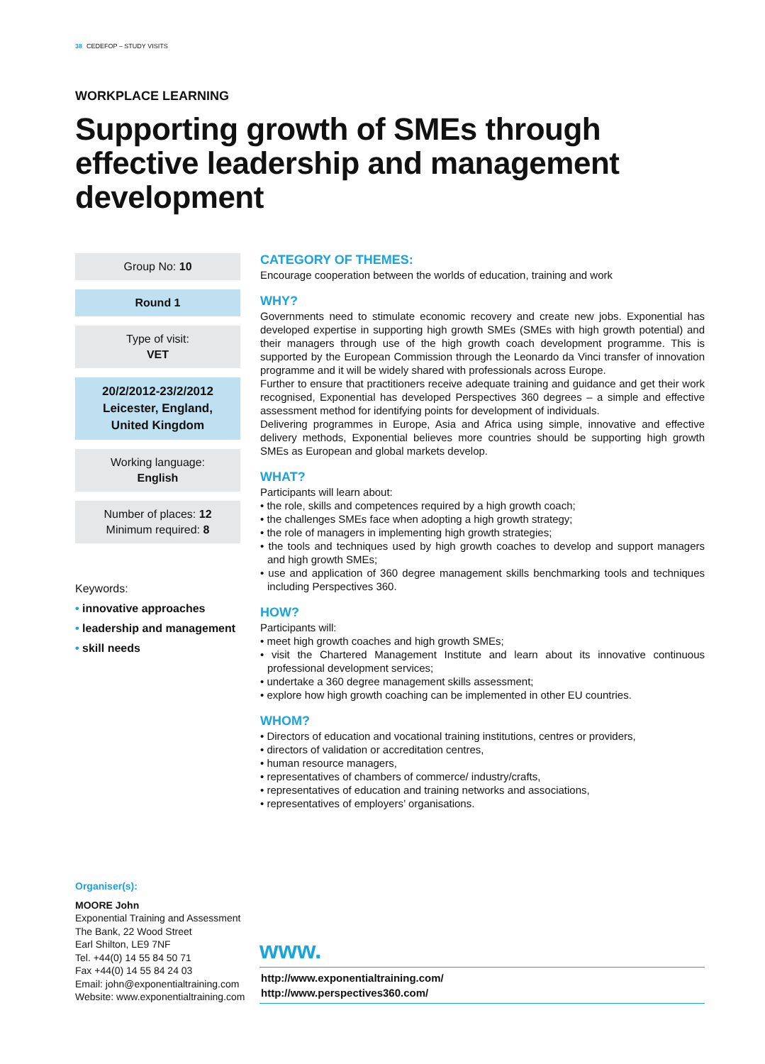38 CEDEFOP – STUDY VISITS
WORKPLACE LEARNING
Supporting growth of SMEs through effective leadership and management development
Group No: 10
Round 1
Type of visit:
VET
20/2/2012-23/2/2012
Leicester, England,
United Kingdom
Working language:
English
Number of places: 12
Minimum required: 8
Keywords:
• innovative approaches
• leadership and management
• skill needs
CATEGORY OF THEMES:
Encourage cooperation between the worlds of education, training and work
WHY?
Governments need to stimulate economic recovery and create new jobs. Exponential has developed expertise in supporting high growth SMEs (SMEs with high growth potential) and their managers through use of the high growth coach development programme. This is supported by the European Commission through the Leonardo da Vinci transfer of innovation programme and it will be widely shared with professionals across Europe.
Further to ensure that practitioners receive adequate training and guidance and get their work recognised, Exponential has developed Perspectives 360 degrees – a simple and effective assessment method for identifying points for development of individuals.
Delivering programmes in Europe, Asia and Africa using simple, innovative and effective delivery methods, Exponential believes more countries should be supporting high growth SMEs as European and global markets develop.
WHAT?
Participants will learn about:
• the role, skills and competences required by a high growth coach;
• the challenges SMEs face when adopting a high growth strategy;
• the role of managers in implementing high growth strategies;
• the tools and techniques used by high growth coaches to develop and support managers and high growth SMEs;
• use and application of 360 degree management skills benchmarking tools and techniques including Perspectives 360.
HOW?
Participants will:
• meet high growth coaches and high growth SMEs;
• visit the Chartered Management Institute and learn about its innovative continuous professional development services;
• undertake a 360 degree management skills assessment;
• explore how high growth coaching can be implemented in other EU countries.
WHOM?
• Directors of education and vocational training institutions, centres or providers,
• directors of validation or accreditation centres,
• human resource managers,
• representatives of chambers of commerce/ industry/crafts,
• representatives of education and training networks and associations,
• representatives of employers’ organisations.
Organiser(s):
MOORE John
Exponential Training and Assessment
The Bank, 22 Wood Street
Earl Shilton, LE9 7NF
Tel. +44(0) 14 55 84 50 71
Fax +44(0) 14 55 84 24 03
Email: john@exponentialtraining.com
Website: www.exponentialtraining.com
www.
http://www.exponentialtraining.com/
http://www.perspectives360.com/